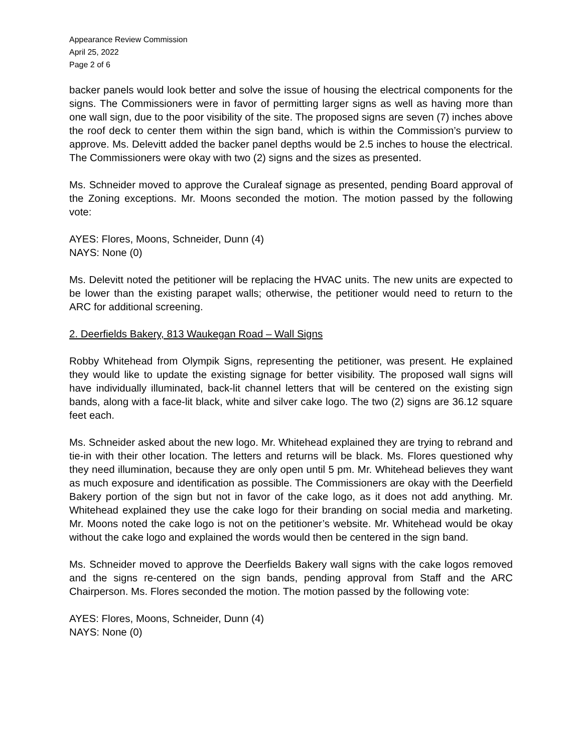Appearance Review Commission
April 25, 2022
Page 2 of 6
backer panels would look better and solve the issue of housing the electrical components for the signs. The Commissioners were in favor of permitting larger signs as well as having more than one wall sign, due to the poor visibility of the site. The proposed signs are seven (7) inches above the roof deck to center them within the sign band, which is within the Commission’s purview to approve. Ms. Delevitt added the backer panel depths would be 2.5 inches to house the electrical. The Commissioners were okay with two (2) signs and the sizes as presented.
Ms. Schneider moved to approve the Curaleaf signage as presented, pending Board approval of the Zoning exceptions. Mr. Moons seconded the motion. The motion passed by the following vote:
AYES: Flores, Moons, Schneider, Dunn (4)
NAYS: None (0)
Ms. Delevitt noted the petitioner will be replacing the HVAC units. The new units are expected to be lower than the existing parapet walls; otherwise, the petitioner would need to return to the ARC for additional screening.
2. Deerfields Bakery, 813 Waukegan Road – Wall Signs
Robby Whitehead from Olympik Signs, representing the petitioner, was present. He explained they would like to update the existing signage for better visibility. The proposed wall signs will have individually illuminated, back-lit channel letters that will be centered on the existing sign bands, along with a face-lit black, white and silver cake logo. The two (2) signs are 36.12 square feet each.
Ms. Schneider asked about the new logo. Mr. Whitehead explained they are trying to rebrand and tie-in with their other location. The letters and returns will be black. Ms. Flores questioned why they need illumination, because they are only open until 5 pm. Mr. Whitehead believes they want as much exposure and identification as possible. The Commissioners are okay with the Deerfield Bakery portion of the sign but not in favor of the cake logo, as it does not add anything. Mr. Whitehead explained they use the cake logo for their branding on social media and marketing. Mr. Moons noted the cake logo is not on the petitioner’s website. Mr. Whitehead would be okay without the cake logo and explained the words would then be centered in the sign band.
Ms. Schneider moved to approve the Deerfields Bakery wall signs with the cake logos removed and the signs re-centered on the sign bands, pending approval from Staff and the ARC Chairperson. Ms. Flores seconded the motion. The motion passed by the following vote:
AYES: Flores, Moons, Schneider, Dunn (4)
NAYS: None (0)